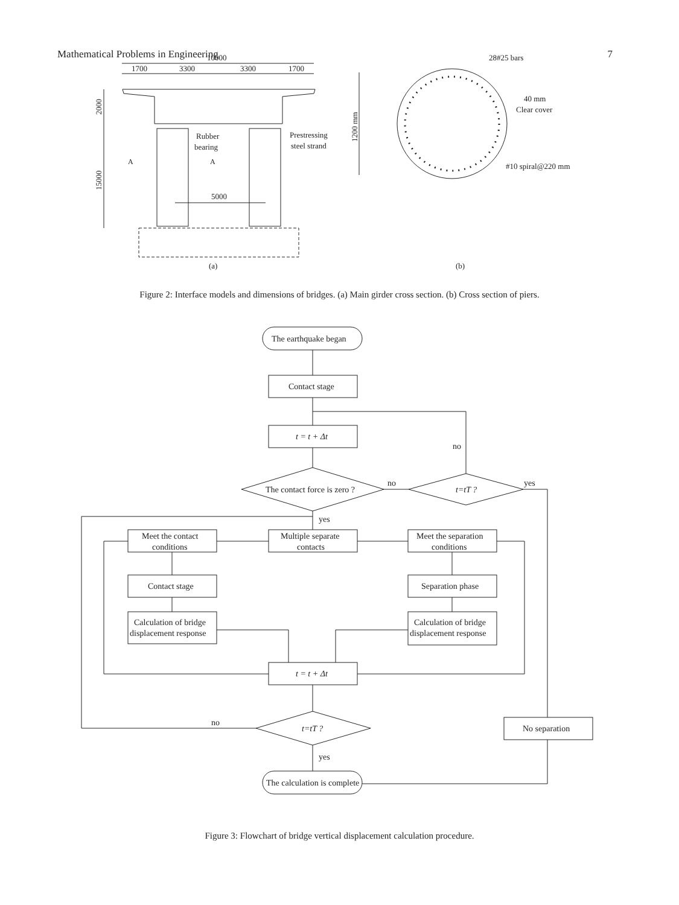Mathematical Problems in Engineering 7
10000
1700
3300
3300
1700
2000
15000
5000
Rubber
bearing
Prestressing
steel strand
A
A
(a)
1200 mm
28#25 bars
40 mm
Clear cover
#10 spiral@220 mm
(b)
Figure 2: Interface models and dimensions of bridges. (a) Main girder cross section. (b) Cross section of piers.
The earthquake began
Contact stage
t = t + Δt
The contact force is zero ?
t=tT ?
no
yes
no
yes
Meet the contact
conditions
Multiple separate
contacts
Meet the separation
conditions
Contact stage
Separation phase
Calculation of bridge
displacement response
Calculation of bridge
displacement response
t = t + Δt
t=tT ?
no
yes
No separation
The calculation is complete
Figure 3: Flowchart of bridge vertical displacement calculation procedure.